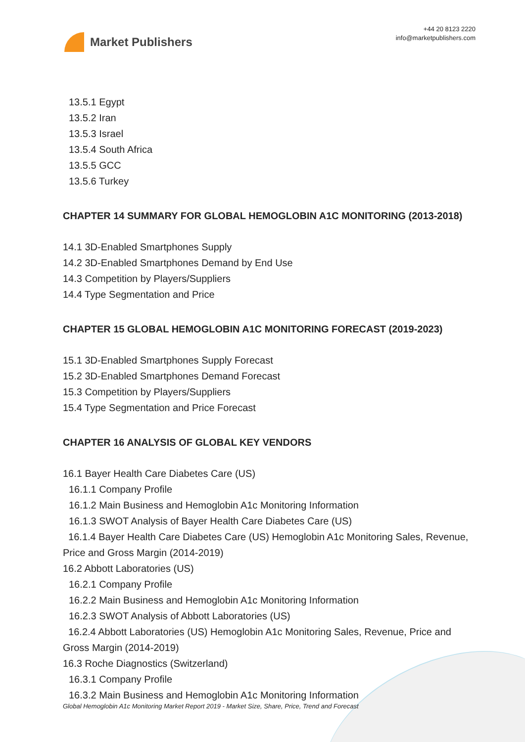Market Publishers
+44 20 8123 2220
info@marketpublishers.com
13.5.1 Egypt
13.5.2 Iran
13.5.3 Israel
13.5.4 South Africa
13.5.5 GCC
13.5.6 Turkey
CHAPTER 14 SUMMARY FOR GLOBAL HEMOGLOBIN A1C MONITORING (2013-2018)
14.1 3D-Enabled Smartphones Supply
14.2 3D-Enabled Smartphones Demand by End Use
14.3 Competition by Players/Suppliers
14.4 Type Segmentation and Price
CHAPTER 15 GLOBAL HEMOGLOBIN A1C MONITORING FORECAST (2019-2023)
15.1 3D-Enabled Smartphones Supply Forecast
15.2 3D-Enabled Smartphones Demand Forecast
15.3 Competition by Players/Suppliers
15.4 Type Segmentation and Price Forecast
CHAPTER 16 ANALYSIS OF GLOBAL KEY VENDORS
16.1 Bayer Health Care Diabetes Care (US)
16.1.1 Company Profile
16.1.2 Main Business and Hemoglobin A1c Monitoring Information
16.1.3 SWOT Analysis of Bayer Health Care Diabetes Care (US)
16.1.4 Bayer Health Care Diabetes Care (US) Hemoglobin A1c Monitoring Sales, Revenue, Price and Gross Margin (2014-2019)
16.2 Abbott Laboratories (US)
16.2.1 Company Profile
16.2.2 Main Business and Hemoglobin A1c Monitoring Information
16.2.3 SWOT Analysis of Abbott Laboratories (US)
16.2.4 Abbott Laboratories (US) Hemoglobin A1c Monitoring Sales, Revenue, Price and Gross Margin (2014-2019)
16.3 Roche Diagnostics (Switzerland)
16.3.1 Company Profile
16.3.2 Main Business and Hemoglobin A1c Monitoring Information
Global Hemoglobin A1c Monitoring Market Report 2019 - Market Size, Share, Price, Trend and Forecast